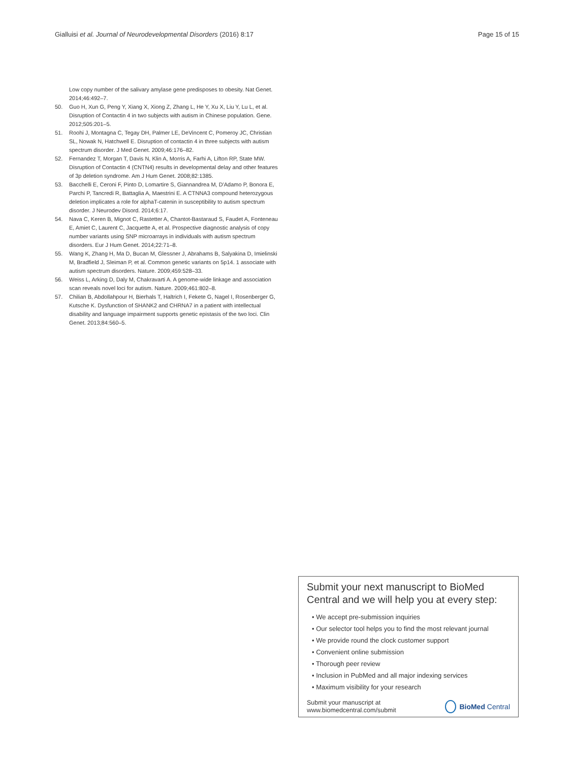Gialluisi et al. Journal of Neurodevelopmental Disorders (2016) 8:17 Page 15 of 15
Low copy number of the salivary amylase gene predisposes to obesity. Nat Genet. 2014;46:492–7.
50. Guo H, Xun G, Peng Y, Xiang X, Xiong Z, Zhang L, He Y, Xu X, Liu Y, Lu L, et al. Disruption of Contactin 4 in two subjects with autism in Chinese population. Gene. 2012;505:201–5.
51. Roohi J, Montagna C, Tegay DH, Palmer LE, DeVincent C, Pomeroy JC, Christian SL, Nowak N, Hatchwell E. Disruption of contactin 4 in three subjects with autism spectrum disorder. J Med Genet. 2009;46:176–82.
52. Fernandez T, Morgan T, Davis N, Klin A, Morris A, Farhi A, Lifton RP, State MW. Disruption of Contactin 4 (CNTN4) results in developmental delay and other features of 3p deletion syndrome. Am J Hum Genet. 2008;82:1385.
53. Bacchelli E, Ceroni F, Pinto D, Lomartire S, Giannandrea M, D'Adamo P, Bonora E, Parchi P, Tancredi R, Battaglia A, Maestrini E. A CTNNA3 compound heterozygous deletion implicates a role for alphaT-catenin in susceptibility to autism spectrum disorder. J Neurodev Disord. 2014;6:17.
54. Nava C, Keren B, Mignot C, Rastetter A, Chantot-Bastaraud S, Faudet A, Fonteneau E, Amiet C, Laurent C, Jacquette A, et al. Prospective diagnostic analysis of copy number variants using SNP microarrays in individuals with autism spectrum disorders. Eur J Hum Genet. 2014;22:71–8.
55. Wang K, Zhang H, Ma D, Bucan M, Glessner J, Abrahams B, Salyakina D, Imielinski M, Bradfield J, Sleiman P, et al. Common genetic variants on 5p14. 1 associate with autism spectrum disorders. Nature. 2009;459:528–33.
56. Weiss L, Arking D, Daly M, Chakravarti A. A genome-wide linkage and association scan reveals novel loci for autism. Nature. 2009;461:802–8.
57. Chilian B, Abdollahpour H, Bierhals T, Haltrich I, Fekete G, Nagel I, Rosenberger G, Kutsche K. Dysfunction of SHANK2 and CHRNA7 in a patient with intellectual disability and language impairment supports genetic epistasis of the two loci. Clin Genet. 2013;84:560–5.
Submit your next manuscript to BioMed Central and we will help you at every step:
• We accept pre-submission inquiries
• Our selector tool helps you to find the most relevant journal
• We provide round the clock customer support
• Convenient online submission
• Thorough peer review
• Inclusion in PubMed and all major indexing services
• Maximum visibility for your research
Submit your manuscript at
www.biomedcentral.com/submit BioMed Central